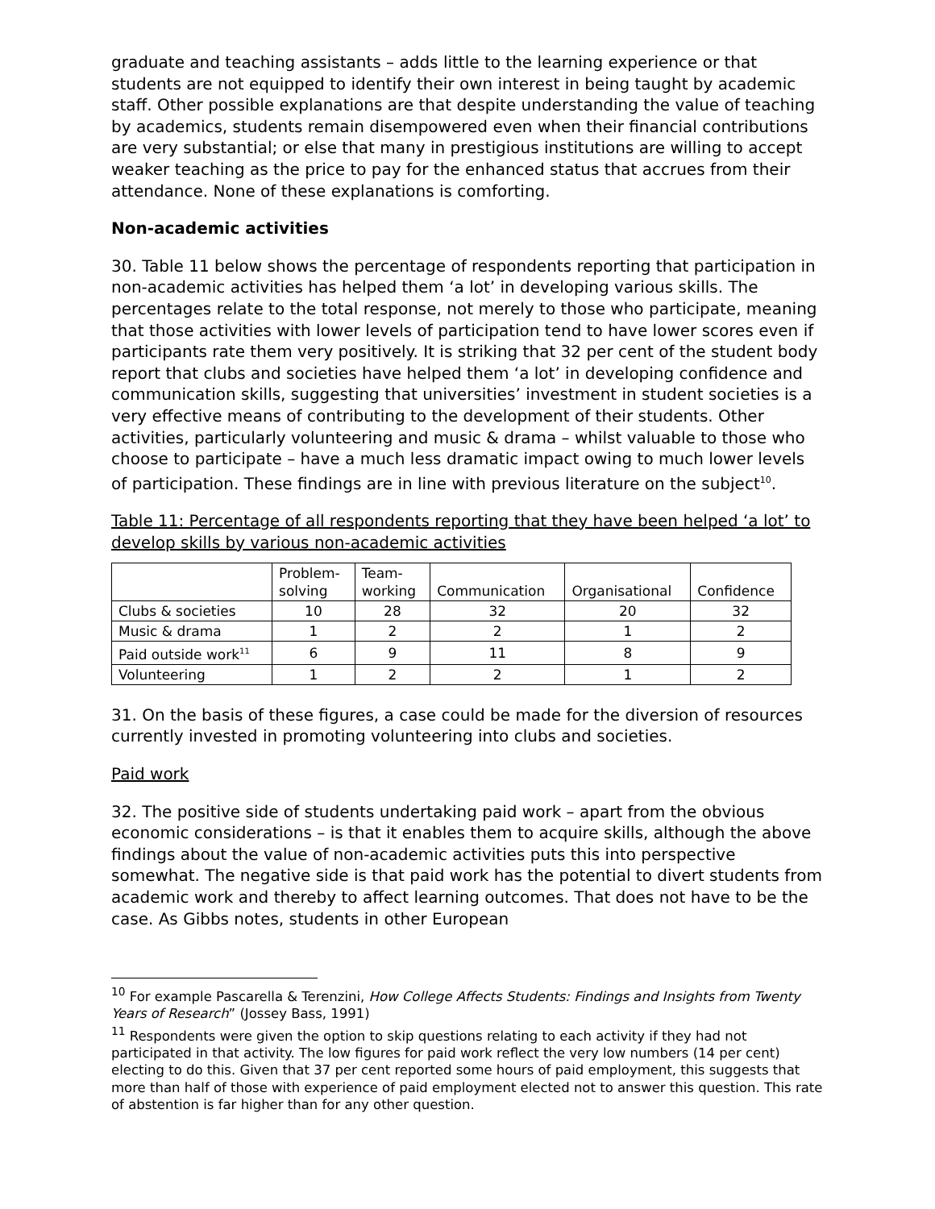graduate and teaching assistants – adds little to the learning experience or that students are not equipped to identify their own interest in being taught by academic staff. Other possible explanations are that despite understanding the value of teaching by academics, students remain disempowered even when their financial contributions are very substantial; or else that many in prestigious institutions are willing to accept weaker teaching as the price to pay for the enhanced status that accrues from their attendance. None of these explanations is comforting.
Non-academic activities
30. Table 11 below shows the percentage of respondents reporting that participation in non-academic activities has helped them ‘a lot’ in developing various skills. The percentages relate to the total response, not merely to those who participate, meaning that those activities with lower levels of participation tend to have lower scores even if participants rate them very positively. It is striking that 32 per cent of the student body report that clubs and societies have helped them ‘a lot’ in developing confidence and communication skills, suggesting that universities’ investment in student societies is a very effective means of contributing to the development of their students. Other activities, particularly volunteering and music & drama – whilst valuable to those who choose to participate – have a much less dramatic impact owing to much lower levels of participation. These findings are in line with previous literature on the subject<sup>10</sup>.
Table 11: Percentage of all respondents reporting that they have been helped ‘a lot’ to develop skills by various non-academic activities
| | Problem- solving | Team- working | Communication | Organisational | Confidence |
| --- | --- | --- | --- | --- | --- |
| Clubs & societies | 10 | 28 | 32 | 20 | 32 |
| Music & drama | 1 | 2 | 2 | 1 | 2 |
| Paid outside work<sup>11</sup> | 6 | 9 | 11 | 8 | 9 |
| Volunteering | 1 | 2 | 2 | 1 | 2 |
31. On the basis of these figures, a case could be made for the diversion of resources currently invested in promoting volunteering into clubs and societies.
Paid work
32. The positive side of students undertaking paid work – apart from the obvious economic considerations – is that it enables them to acquire skills, although the above findings about the value of non-academic activities puts this into perspective somewhat. The negative side is that paid work has the potential to divert students from academic work and thereby to affect learning outcomes. That does not have to be the case. As Gibbs notes, students in other European
<sup>10</sup> For example Pascarella & Terenzini, How College Affects Students: Findings and Insights from Twenty Years of Research” (Jossey Bass, 1991)
<sup>11</sup> Respondents were given the option to skip questions relating to each activity if they had not participated in that activity. The low figures for paid work reflect the very low numbers (14 per cent) electing to do this. Given that 37 per cent reported some hours of paid employment, this suggests that more than half of those with experience of paid employment elected not to answer this question. This rate of abstention is far higher than for any other question.